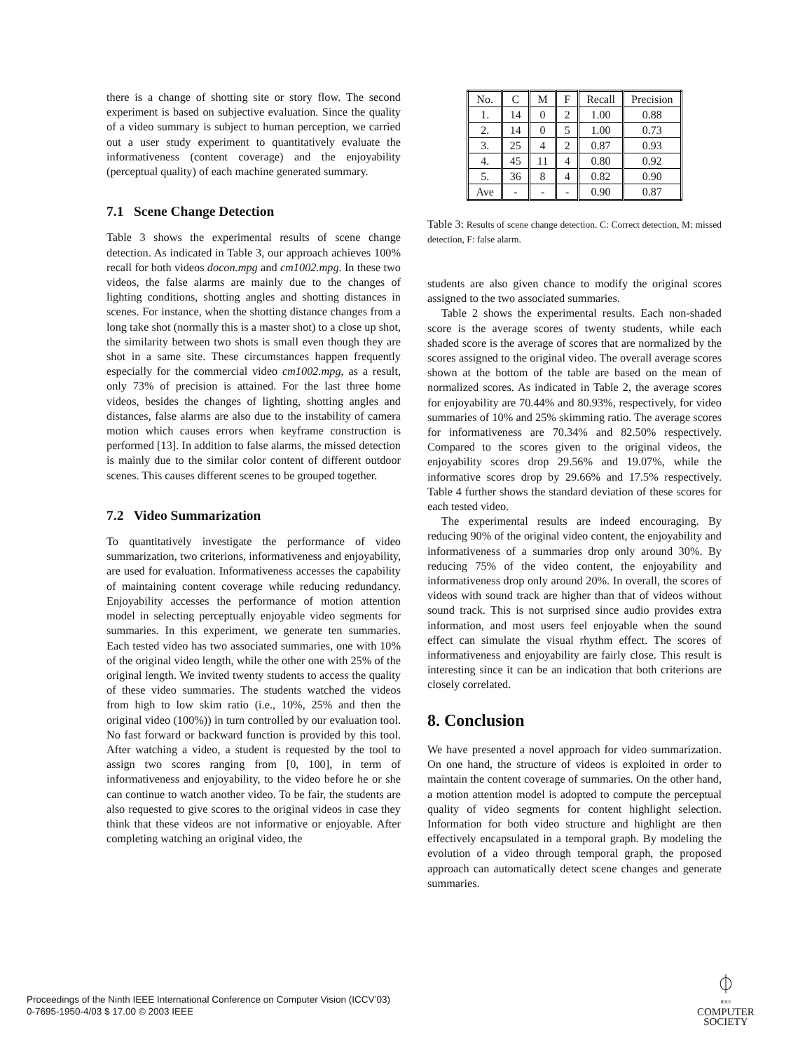there is a change of shotting site or story flow. The second experiment is based on subjective evaluation. Since the quality of a video summary is subject to human perception, we carried out a user study experiment to quantitatively evaluate the informativeness (content coverage) and the enjoyability (perceptual quality) of each machine generated summary.
7.1 Scene Change Detection
Table 3 shows the experimental results of scene change detection. As indicated in Table 3, our approach achieves 100% recall for both videos docon.mpg and cm1002.mpg. In these two videos, the false alarms are mainly due to the changes of lighting conditions, shotting angles and shotting distances in scenes. For instance, when the shotting distance changes from a long take shot (normally this is a master shot) to a close up shot, the similarity between two shots is small even though they are shot in a same site. These circumstances happen frequently especially for the commercial video cm1002.mpg, as a result, only 73% of precision is attained. For the last three home videos, besides the changes of lighting, shotting angles and distances, false alarms are also due to the instability of camera motion which causes errors when keyframe construction is performed [13]. In addition to false alarms, the missed detection is mainly due to the similar color content of different outdoor scenes. This causes different scenes to be grouped together.
7.2 Video Summarization
To quantitatively investigate the performance of video summarization, two criterions, informativeness and enjoyability, are used for evaluation. Informativeness accesses the capability of maintaining content coverage while reducing redundancy. Enjoyability accesses the performance of motion attention model in selecting perceptually enjoyable video segments for summaries. In this experiment, we generate ten summaries. Each tested video has two associated summaries, one with 10% of the original video length, while the other one with 25% of the original length. We invited twenty students to access the quality of these video summaries. The students watched the videos from high to low skim ratio (i.e., 10%, 25% and then the original video (100%)) in turn controlled by our evaluation tool. No fast forward or backward function is provided by this tool. After watching a video, a student is requested by the tool to assign two scores ranging from [0, 100], in term of informativeness and enjoyability, to the video before he or she can continue to watch another video. To be fair, the students are also requested to give scores to the original videos in case they think that these videos are not informative or enjoyable. After completing watching an original video, the
| No. | C | M | F | Recall | Precision |
| --- | --- | --- | --- | --- | --- |
| 1. | 14 | 0 | 2 | 1.00 | 0.88 |
| 2. | 14 | 0 | 5 | 1.00 | 0.73 |
| 3. | 25 | 4 | 2 | 0.87 | 0.93 |
| 4. | 45 | 11 | 4 | 0.80 | 0.92 |
| 5. | 36 | 8 | 4 | 0.82 | 0.90 |
| Ave | - | - | - | 0.90 | 0.87 |
Table 3: Results of scene change detection. C: Correct detection, M: missed detection, F: false alarm.
students are also given chance to modify the original scores assigned to the two associated summaries.
Table 2 shows the experimental results. Each non-shaded score is the average scores of twenty students, while each shaded score is the average of scores that are normalized by the scores assigned to the original video. The overall average scores shown at the bottom of the table are based on the mean of normalized scores. As indicated in Table 2, the average scores for enjoyability are 70.44% and 80.93%, respectively, for video summaries of 10% and 25% skimming ratio. The average scores for informativeness are 70.34% and 82.50% respectively. Compared to the scores given to the original videos, the enjoyability scores drop 29.56% and 19.07%, while the informative scores drop by 29.66% and 17.5% respectively. Table 4 further shows the standard deviation of these scores for each tested video.
The experimental results are indeed encouraging. By reducing 90% of the original video content, the enjoyability and informativeness of a summaries drop only around 30%. By reducing 75% of the video content, the enjoyability and informativeness drop only around 20%. In overall, the scores of videos with sound track are higher than that of videos without sound track. This is not surprised since audio provides extra information, and most users feel enjoyable when the sound effect can simulate the visual rhythm effect. The scores of informativeness and enjoyability are fairly close. This result is interesting since it can be an indication that both criterions are closely correlated.
8. Conclusion
We have presented a novel approach for video summarization. On one hand, the structure of videos is exploited in order to maintain the content coverage of summaries. On the other hand, a motion attention model is adopted to compute the perceptual quality of video segments for content highlight selection. Information for both video structure and highlight are then effectively encapsulated in a temporal graph. By modeling the evolution of a video through temporal graph, the proposed approach can automatically detect scene changes and generate summaries.
Proceedings of the Ninth IEEE International Conference on Computer Vision (ICCV’03)
0-7695-1950-4/03 $ 17.00 © 2003 IEEE
⏀
IEEE
COMPUTER
SOCIETY